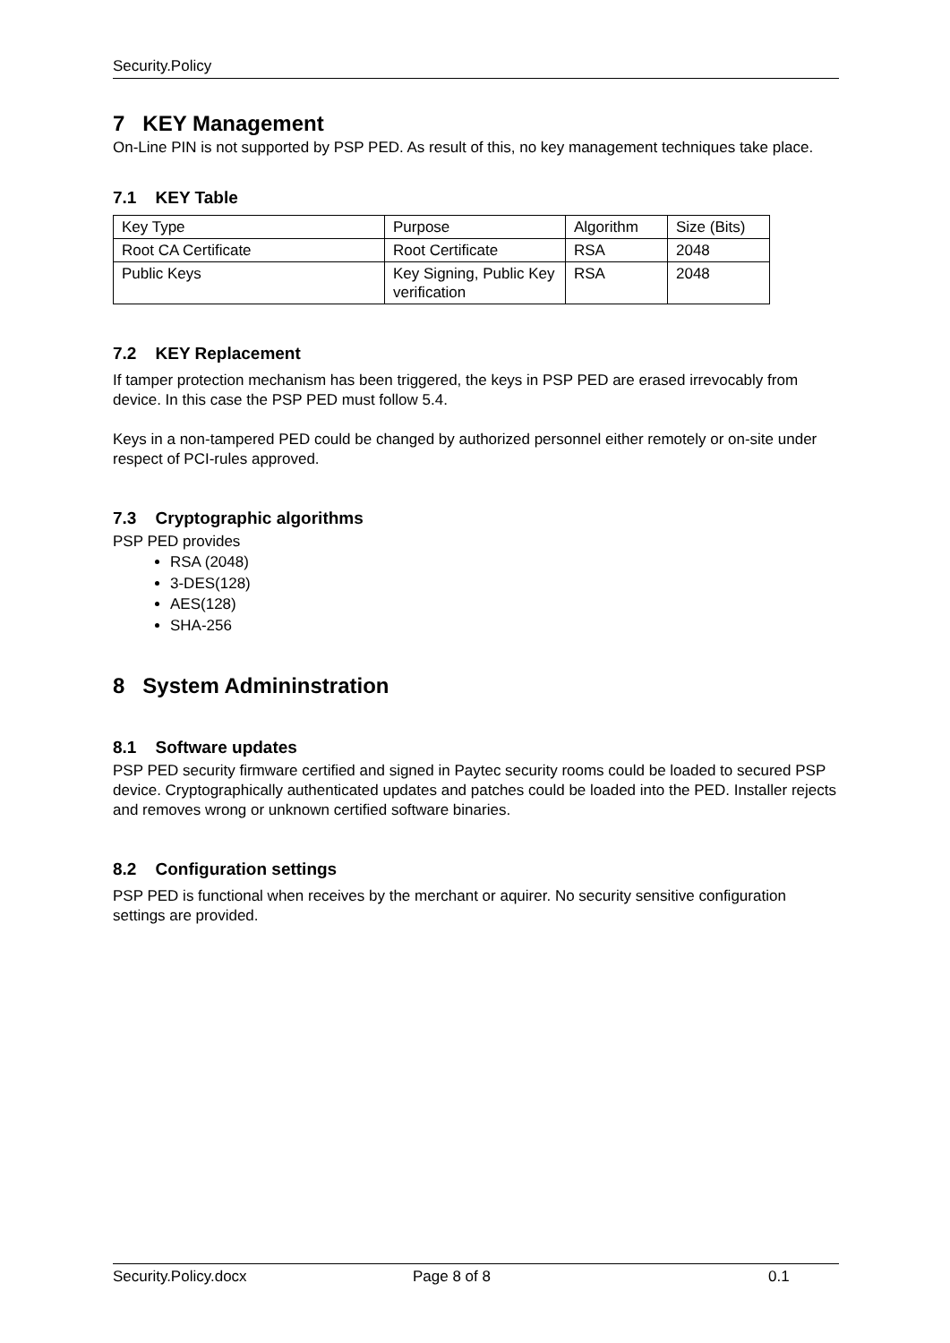Security.Policy
7 KEY Management
On-Line PIN is not supported by PSP PED. As result of this, no key management techniques take place.
7.1 KEY Table
| Key Type | Purpose | Algorithm | Size (Bits) |
| Root CA Certificate | Root Certificate | RSA | 2048 |
| Public Keys | Key Signing, Public Key verification | RSA | 2048 |
7.2 KEY Replacement
If tamper protection mechanism has been triggered, the keys in PSP PED are erased irrevocably from device. In this case the PSP PED must follow 5.4.
Keys in a non-tampered PED could be changed by authorized personnel either remotely or on-site under respect of PCI-rules approved.
7.3 Cryptographic algorithms
PSP PED provides
RSA (2048)
3-DES(128)
AES(128)
SHA-256
8 System Admininstration
8.1 Software updates
PSP PED security firmware certified and signed in Paytec security rooms could be loaded to secured PSP device. Cryptographically authenticated updates and patches could be loaded into the PED. Installer rejects and removes wrong or unknown certified software binaries.
8.2 Configuration settings
PSP PED is functional when receives by the merchant or aquirer. No security sensitive configuration settings are provided.
Security.Policy.docx Page 8 of 8 0.1